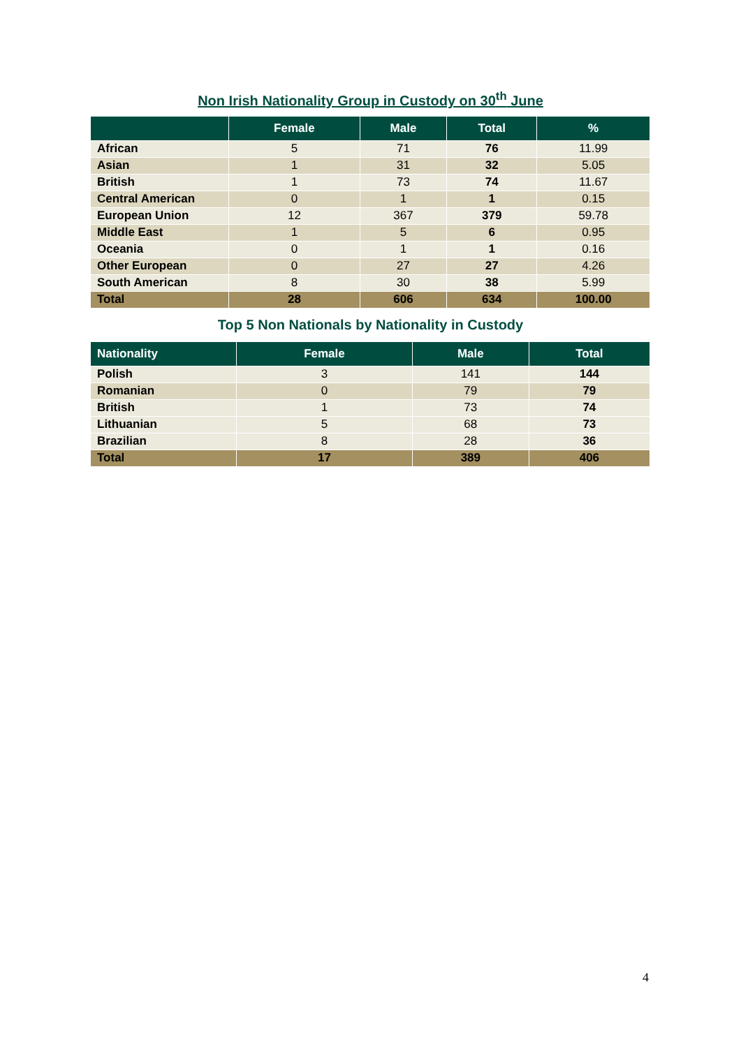Non Irish Nationality Group in Custody on 30<sup>th</sup> June
| | Female | Male | Total | % |
| --- | --- | --- | --- | --- |
| African | 5 | 71 | 76 | 11.99 |
| Asian | 1 | 31 | 32 | 5.05 |
| British | 1 | 73 | 74 | 11.67 |
| Central American | 0 | 1 | 1 | 0.15 |
| European Union | 12 | 367 | 379 | 59.78 |
| Middle East | 1 | 5 | 6 | 0.95 |
| Oceania | 0 | 1 | 1 | 0.16 |
| Other European | 0 | 27 | 27 | 4.26 |
| South American | 8 | 30 | 38 | 5.99 |
| Total | 28 | 606 | 634 | 100.00 |
Top 5 Non Nationals by Nationality in Custody
| Nationality | Female | Male | Total |
| --- | --- | --- | --- |
| Polish | 3 | 141 | 144 |
| Romanian | 0 | 79 | 79 |
| British | 1 | 73 | 74 |
| Lithuanian | 5 | 68 | 73 |
| Brazilian | 8 | 28 | 36 |
| Total | 17 | 389 | 406 |
4